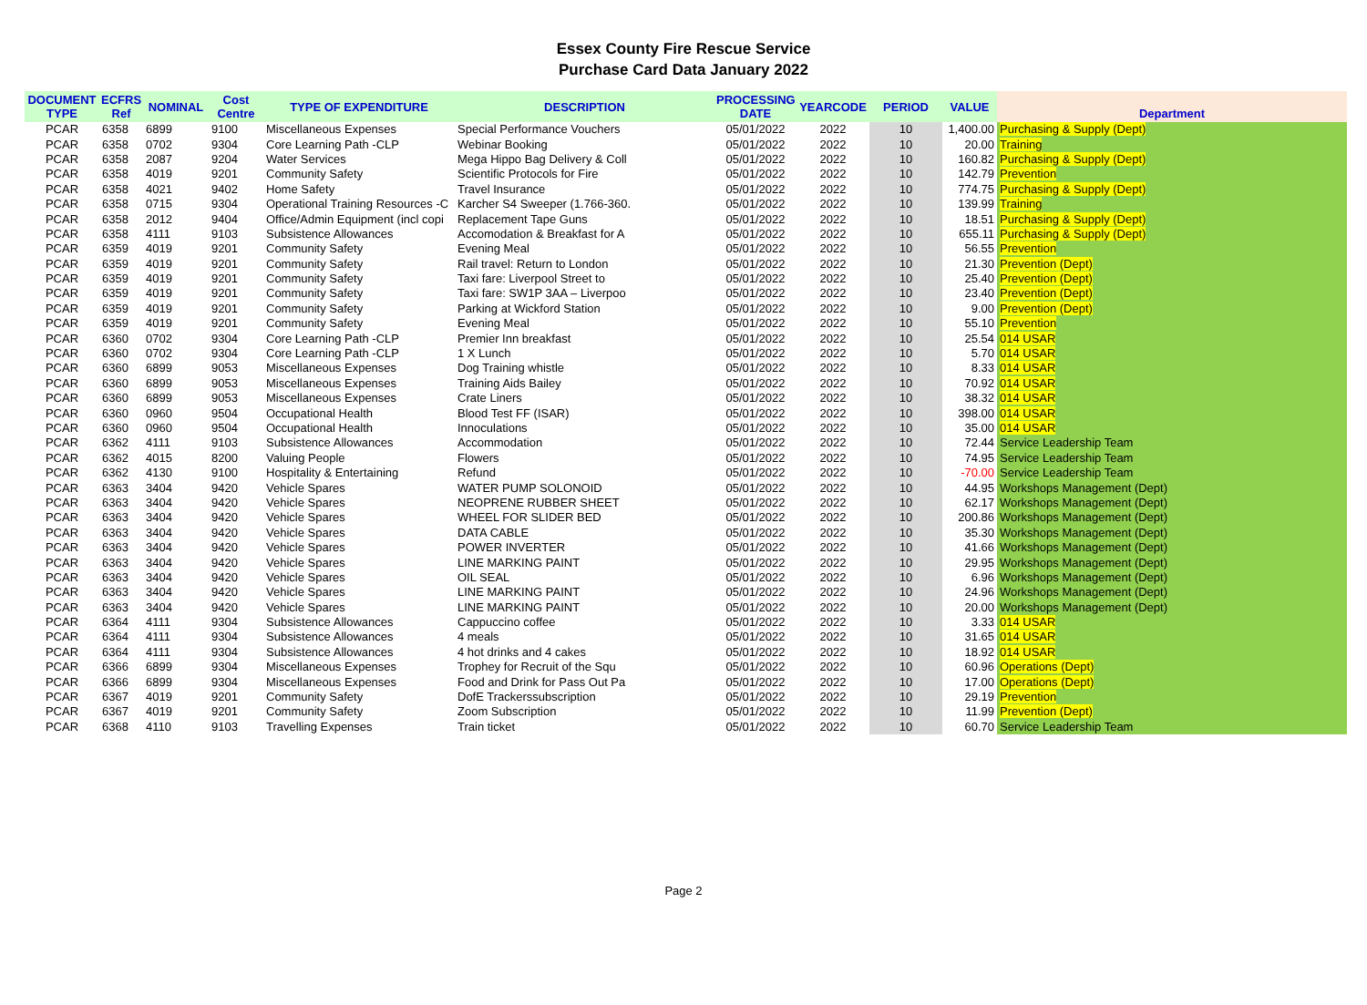Essex County Fire Rescue Service
Purchase Card Data January 2022
| DOCUMENT TYPE | ECFRS Ref | NOMINAL | Cost Centre | TYPE OF EXPENDITURE | DESCRIPTION | PROCESSING DATE | YEARCODE | PERIOD | VALUE | Department |
| --- | --- | --- | --- | --- | --- | --- | --- | --- | --- | --- |
| PCAR | 6358 | 6899 | 9100 | Miscellaneous Expenses | Special Performance Vouchers | 05/01/2022 | 2022 | 10 | 1,400.00 | Purchasing & Supply (Dept) |
| PCAR | 6358 | 0702 | 9304 | Core Learning Path -CLP | Webinar Booking | 05/01/2022 | 2022 | 10 | 20.00 | Training |
| PCAR | 6358 | 2087 | 9204 | Water Services | Mega Hippo Bag Delivery & Coll | 05/01/2022 | 2022 | 10 | 160.82 | Purchasing & Supply (Dept) |
| PCAR | 6358 | 4019 | 9201 | Community Safety | Scientific Protocols for Fire | 05/01/2022 | 2022 | 10 | 142.79 | Prevention |
| PCAR | 6358 | 4021 | 9402 | Home Safety | Travel Insurance | 05/01/2022 | 2022 | 10 | 774.75 | Purchasing & Supply (Dept) |
| PCAR | 6358 | 0715 | 9304 | Operational Training Resources -C | Karcher S4 Sweeper (1.766-360. | 05/01/2022 | 2022 | 10 | 139.99 | Training |
| PCAR | 6358 | 2012 | 9404 | Office/Admin Equipment (incl copi | Replacement Tape Guns | 05/01/2022 | 2022 | 10 | 18.51 | Purchasing & Supply (Dept) |
| PCAR | 6358 | 4111 | 9103 | Subsistence Allowances | Accomodation & Breakfast for A | 05/01/2022 | 2022 | 10 | 655.11 | Purchasing & Supply (Dept) |
| PCAR | 6359 | 4019 | 9201 | Community Safety | Evening Meal | 05/01/2022 | 2022 | 10 | 56.55 | Prevention |
| PCAR | 6359 | 4019 | 9201 | Community Safety | Rail travel: Return to London | 05/01/2022 | 2022 | 10 | 21.30 | Prevention (Dept) |
| PCAR | 6359 | 4019 | 9201 | Community Safety | Taxi fare: Liverpool Street to | 05/01/2022 | 2022 | 10 | 25.40 | Prevention (Dept) |
| PCAR | 6359 | 4019 | 9201 | Community Safety | Taxi fare: SW1P 3AA – Liverpoo | 05/01/2022 | 2022 | 10 | 23.40 | Prevention (Dept) |
| PCAR | 6359 | 4019 | 9201 | Community Safety | Parking at Wickford Station | 05/01/2022 | 2022 | 10 | 9.00 | Prevention (Dept) |
| PCAR | 6359 | 4019 | 9201 | Community Safety | Evening Meal | 05/01/2022 | 2022 | 10 | 55.10 | Prevention |
| PCAR | 6360 | 0702 | 9304 | Core Learning Path -CLP | Premier Inn breakfast | 05/01/2022 | 2022 | 10 | 25.54 | 014 USAR |
| PCAR | 6360 | 0702 | 9304 | Core Learning Path -CLP | 1 X Lunch | 05/01/2022 | 2022 | 10 | 5.70 | 014 USAR |
| PCAR | 6360 | 6899 | 9053 | Miscellaneous Expenses | Dog Training whistle | 05/01/2022 | 2022 | 10 | 8.33 | 014 USAR |
| PCAR | 6360 | 6899 | 9053 | Miscellaneous Expenses | Training Aids Bailey | 05/01/2022 | 2022 | 10 | 70.92 | 014 USAR |
| PCAR | 6360 | 6899 | 9053 | Miscellaneous Expenses | Crate Liners | 05/01/2022 | 2022 | 10 | 38.32 | 014 USAR |
| PCAR | 6360 | 0960 | 9504 | Occupational Health | Blood Test FF (ISAR) | 05/01/2022 | 2022 | 10 | 398.00 | 014 USAR |
| PCAR | 6360 | 0960 | 9504 | Occupational Health | Innoculations | 05/01/2022 | 2022 | 10 | 35.00 | 014 USAR |
| PCAR | 6362 | 4111 | 9103 | Subsistence Allowances | Accommodation | 05/01/2022 | 2022 | 10 | 72.44 | Service Leadership Team |
| PCAR | 6362 | 4015 | 8200 | Valuing People | Flowers | 05/01/2022 | 2022 | 10 | 74.95 | Service Leadership Team |
| PCAR | 6362 | 4130 | 9100 | Hospitality & Entertaining | Refund | 05/01/2022 | 2022 | 10 | -70.00 | Service Leadership Team |
| PCAR | 6363 | 3404 | 9420 | Vehicle Spares | WATER PUMP SOLONOID | 05/01/2022 | 2022 | 10 | 44.95 | Workshops Management (Dept) |
| PCAR | 6363 | 3404 | 9420 | Vehicle Spares | NEOPRENE RUBBER SHEET | 05/01/2022 | 2022 | 10 | 62.17 | Workshops Management (Dept) |
| PCAR | 6363 | 3404 | 9420 | Vehicle Spares | WHEEL FOR SLIDER BED | 05/01/2022 | 2022 | 10 | 200.86 | Workshops Management (Dept) |
| PCAR | 6363 | 3404 | 9420 | Vehicle Spares | DATA CABLE | 05/01/2022 | 2022 | 10 | 35.30 | Workshops Management (Dept) |
| PCAR | 6363 | 3404 | 9420 | Vehicle Spares | POWER INVERTER | 05/01/2022 | 2022 | 10 | 41.66 | Workshops Management (Dept) |
| PCAR | 6363 | 3404 | 9420 | Vehicle Spares | LINE MARKING PAINT | 05/01/2022 | 2022 | 10 | 29.95 | Workshops Management (Dept) |
| PCAR | 6363 | 3404 | 9420 | Vehicle Spares | OIL SEAL | 05/01/2022 | 2022 | 10 | 6.96 | Workshops Management (Dept) |
| PCAR | 6363 | 3404 | 9420 | Vehicle Spares | LINE MARKING PAINT | 05/01/2022 | 2022 | 10 | 24.96 | Workshops Management (Dept) |
| PCAR | 6363 | 3404 | 9420 | Vehicle Spares | LINE MARKING PAINT | 05/01/2022 | 2022 | 10 | 20.00 | Workshops Management (Dept) |
| PCAR | 6364 | 4111 | 9304 | Subsistence Allowances | Cappuccino coffee | 05/01/2022 | 2022 | 10 | 3.33 | 014 USAR |
| PCAR | 6364 | 4111 | 9304 | Subsistence Allowances | 4 meals | 05/01/2022 | 2022 | 10 | 31.65 | 014 USAR |
| PCAR | 6364 | 4111 | 9304 | Subsistence Allowances | 4 hot drinks and 4 cakes | 05/01/2022 | 2022 | 10 | 18.92 | 014 USAR |
| PCAR | 6366 | 6899 | 9304 | Miscellaneous Expenses | Trophey for Recruit of the Squ | 05/01/2022 | 2022 | 10 | 60.96 | Operations (Dept) |
| PCAR | 6366 | 6899 | 9304 | Miscellaneous Expenses | Food and Drink for Pass Out Pa | 05/01/2022 | 2022 | 10 | 17.00 | Operations (Dept) |
| PCAR | 6367 | 4019 | 9201 | Community Safety | DofE Trackerssubscription | 05/01/2022 | 2022 | 10 | 29.19 | Prevention |
| PCAR | 6367 | 4019 | 9201 | Community Safety | Zoom Subscription | 05/01/2022 | 2022 | 10 | 11.99 | Prevention (Dept) |
| PCAR | 6368 | 4110 | 9103 | Travelling Expenses | Train ticket | 05/01/2022 | 2022 | 10 | 60.70 | Service Leadership Team |
Page 2